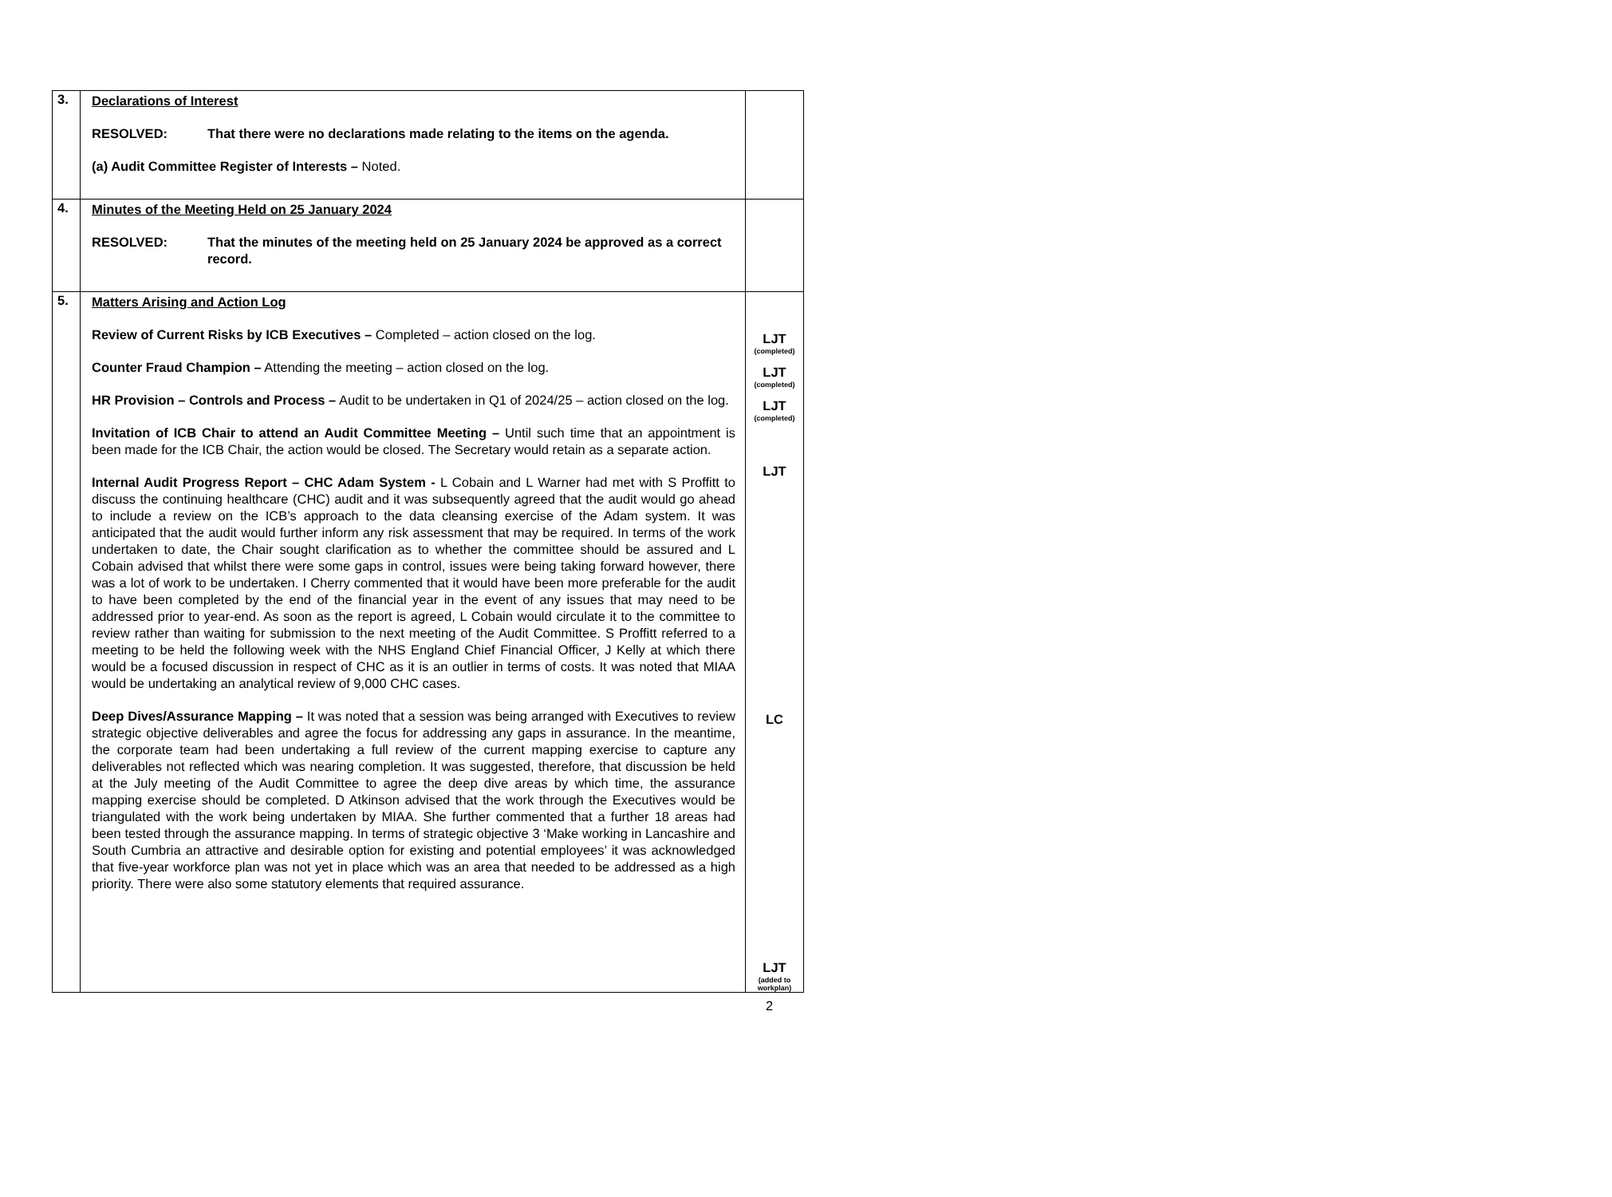| 3. | Declarations of Interest RESOLVED: That there were no declarations made relating to the items on the agenda. (a) Audit Committee Register of Interests – Noted. | |
| 4. | Minutes of the Meeting Held on 25 January 2024 RESOLVED: That the minutes of the meeting held on 25 January 2024 be approved as a correct record. | |
| 5. | Matters Arising and Action Log Review of Current Risks by ICB Executives – Completed – action closed on the log. Counter Fraud Champion – Attending the meeting – action closed on the log. HR Provision – Controls and Process – Audit to be undertaken in Q1 of 2024/25 – action closed on the log. Invitation of ICB Chair to attend an Audit Committee Meeting – Until such time that an appointment is been made for the ICB Chair, the action would be closed. The Secretary would retain as a separate action. Internal Audit Progress Report – CHC Adam System - L Cobain and L Warner had met with S Proffitt to discuss the continuing healthcare (CHC) audit and it was subsequently agreed that the audit would go ahead to include a review on the ICB’s approach to the data cleansing exercise of the Adam system. It was anticipated that the audit would further inform any risk assessment that may be required. In terms of the work undertaken to date, the Chair sought clarification as to whether the committee should be assured and L Cobain advised that whilst there were some gaps in control, issues were being taking forward however, there was a lot of work to be undertaken. I Cherry commented that it would have been more preferable for the audit to have been completed by the end of the financial year in the event of any issues that may need to be addressed prior to year-end. As soon as the report is agreed, L Cobain would circulate it to the committee to review rather than waiting for submission to the next meeting of the Audit Committee. S Proffitt referred to a meeting to be held the following week with the NHS England Chief Financial Officer, J Kelly at which there would be a focused discussion in respect of CHC as it is an outlier in terms of costs. It was noted that MIAA would be undertaking an analytical review of 9,000 CHC cases. Deep Dives/Assurance Mapping – It was noted that a session was being arranged with Executives to review strategic objective deliverables and agree the focus for addressing any gaps in assurance. In the meantime, the corporate team had been undertaking a full review of the current mapping exercise to capture any deliverables not reflected which was nearing completion. It was suggested, therefore, that discussion be held at the July meeting of the Audit Committee to agree the deep dive areas by which time, the assurance mapping exercise should be completed. D Atkinson advised that the work through the Executives would be triangulated with the work being undertaken by MIAA. She further commented that a further 18 areas had been tested through the assurance mapping. In terms of strategic objective 3 ‘Make working in Lancashire and South Cumbria an attractive and desirable option for existing and potential employees’ it was acknowledged that five-year workforce plan was not yet in place which was an area that needed to be addressed as a high priority. There were also some statutory elements that required assurance. | LJT (completed) LJT (completed) LJT (completed) LJT LC LJT (added to workplan) |
2